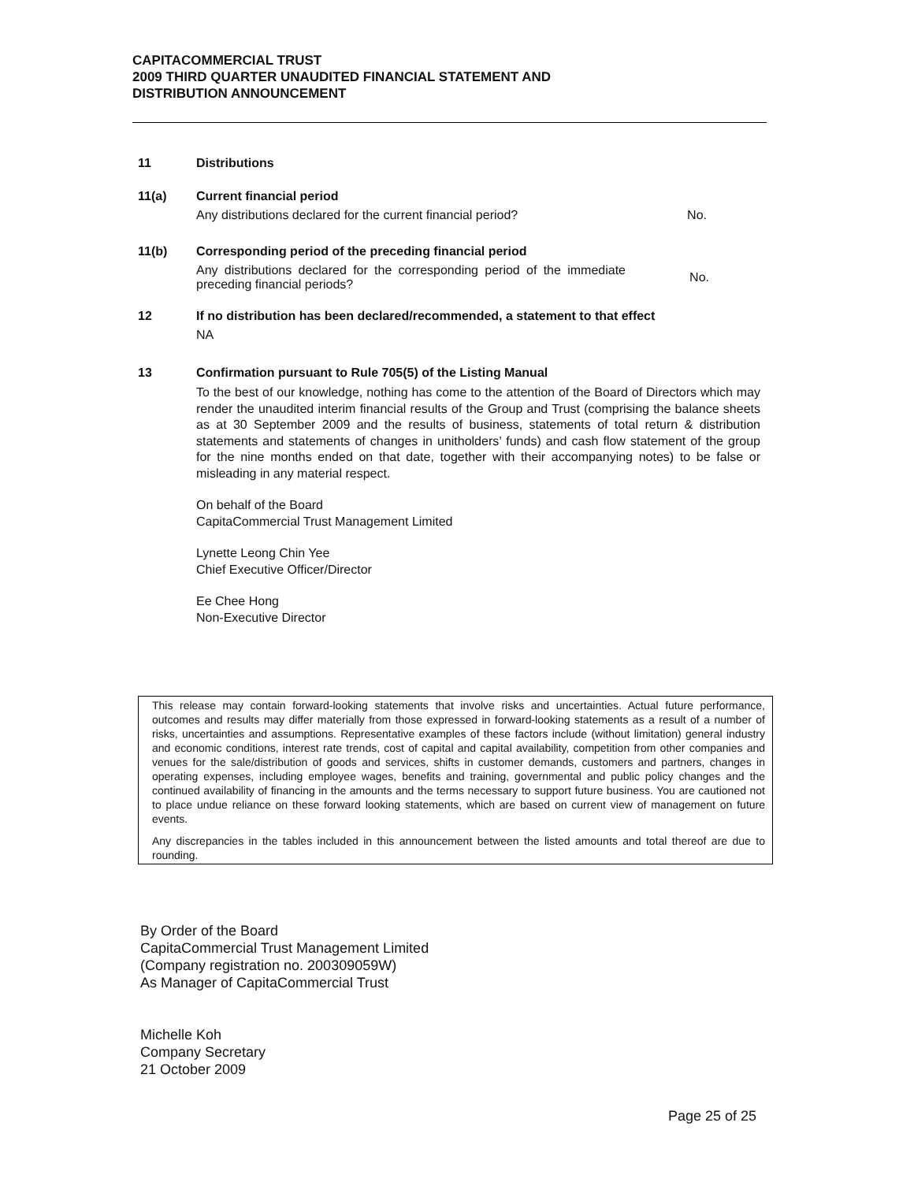CAPITACOMMERCIAL TRUST
2009 THIRD QUARTER UNAUDITED FINANCIAL STATEMENT AND
DISTRIBUTION ANNOUNCEMENT
11 Distributions
11(a) Current financial period
Any distributions declared for the current financial period? No.
11(b) Corresponding period of the preceding financial period
Any distributions declared for the corresponding period of the immediate preceding financial periods? No.
12 If no distribution has been declared/recommended, a statement to that effect
NA
13 Confirmation pursuant to Rule 705(5) of the Listing Manual
To the best of our knowledge, nothing has come to the attention of the Board of Directors which may render the unaudited interim financial results of the Group and Trust (comprising the balance sheets as at 30 September 2009 and the results of business, statements of total return & distribution statements and statements of changes in unitholders’ funds) and cash flow statement of the group for the nine months ended on that date, together with their accompanying notes) to be false or misleading in any material respect.
On behalf of the Board
CapitaCommercial Trust Management Limited
Lynette Leong Chin Yee
Chief Executive Officer/Director
Ee Chee Hong
Non-Executive Director
This release may contain forward-looking statements that involve risks and uncertainties. Actual future performance, outcomes and results may differ materially from those expressed in forward-looking statements as a result of a number of risks, uncertainties and assumptions. Representative examples of these factors include (without limitation) general industry and economic conditions, interest rate trends, cost of capital and capital availability, competition from other companies and venues for the sale/distribution of goods and services, shifts in customer demands, customers and partners, changes in operating expenses, including employee wages, benefits and training, governmental and public policy changes and the continued availability of financing in the amounts and the terms necessary to support future business. You are cautioned not to place undue reliance on these forward looking statements, which are based on current view of management on future events.
Any discrepancies in the tables included in this announcement between the listed amounts and total thereof are due to rounding.
By Order of the Board
CapitaCommercial Trust Management Limited
(Company registration no. 200309059W)
As Manager of CapitaCommercial Trust
Michelle Koh
Company Secretary
21 October 2009
Page 25 of 25